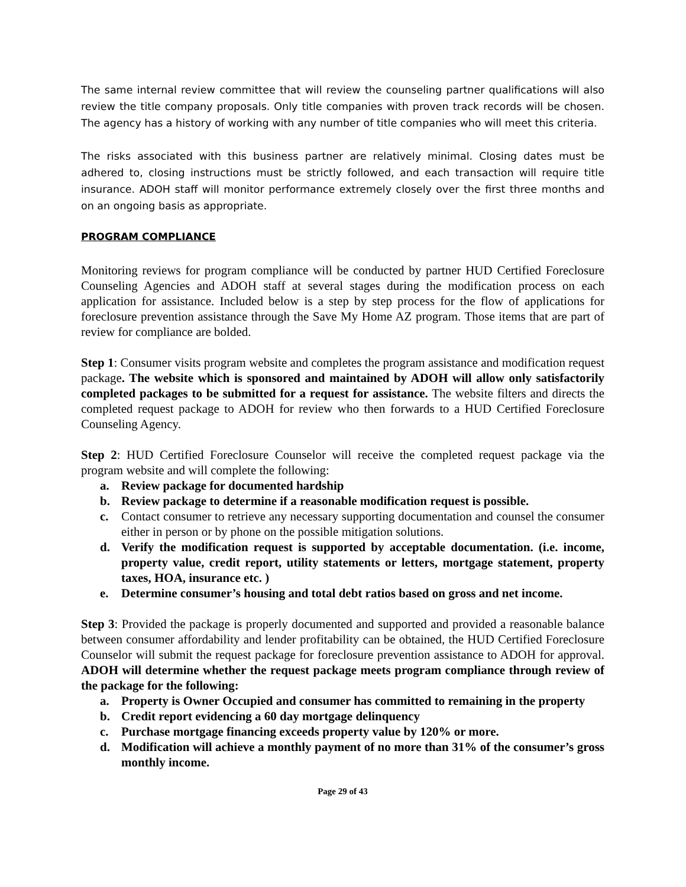The same internal review committee that will review the counseling partner qualifications will also review the title company proposals. Only title companies with proven track records will be chosen. The agency has a history of working with any number of title companies who will meet this criteria.
The risks associated with this business partner are relatively minimal. Closing dates must be adhered to, closing instructions must be strictly followed, and each transaction will require title insurance. ADOH staff will monitor performance extremely closely over the first three months and on an ongoing basis as appropriate.
PROGRAM COMPLIANCE
Monitoring reviews for program compliance will be conducted by partner HUD Certified Foreclosure Counseling Agencies and ADOH staff at several stages during the modification process on each application for assistance. Included below is a step by step process for the flow of applications for foreclosure prevention assistance through the Save My Home AZ program. Those items that are part of review for compliance are bolded.
Step 1: Consumer visits program website and completes the program assistance and modification request package. The website which is sponsored and maintained by ADOH will allow only satisfactorily completed packages to be submitted for a request for assistance. The website filters and directs the completed request package to ADOH for review who then forwards to a HUD Certified Foreclosure Counseling Agency.
Step 2: HUD Certified Foreclosure Counselor will receive the completed request package via the program website and will complete the following:
a. Review package for documented hardship
b. Review package to determine if a reasonable modification request is possible.
c. Contact consumer to retrieve any necessary supporting documentation and counsel the consumer either in person or by phone on the possible mitigation solutions.
d. Verify the modification request is supported by acceptable documentation. (i.e. income, property value, credit report, utility statements or letters, mortgage statement, property taxes, HOA, insurance etc. )
e. Determine consumer’s housing and total debt ratios based on gross and net income.
Step 3: Provided the package is properly documented and supported and provided a reasonable balance between consumer affordability and lender profitability can be obtained, the HUD Certified Foreclosure Counselor will submit the request package for foreclosure prevention assistance to ADOH for approval. ADOH will determine whether the request package meets program compliance through review of the package for the following:
a. Property is Owner Occupied and consumer has committed to remaining in the property
b. Credit report evidencing a 60 day mortgage delinquency
c. Purchase mortgage financing exceeds property value by 120% or more.
d. Modification will achieve a monthly payment of no more than 31% of the consumer’s gross monthly income.
Page 29 of 43